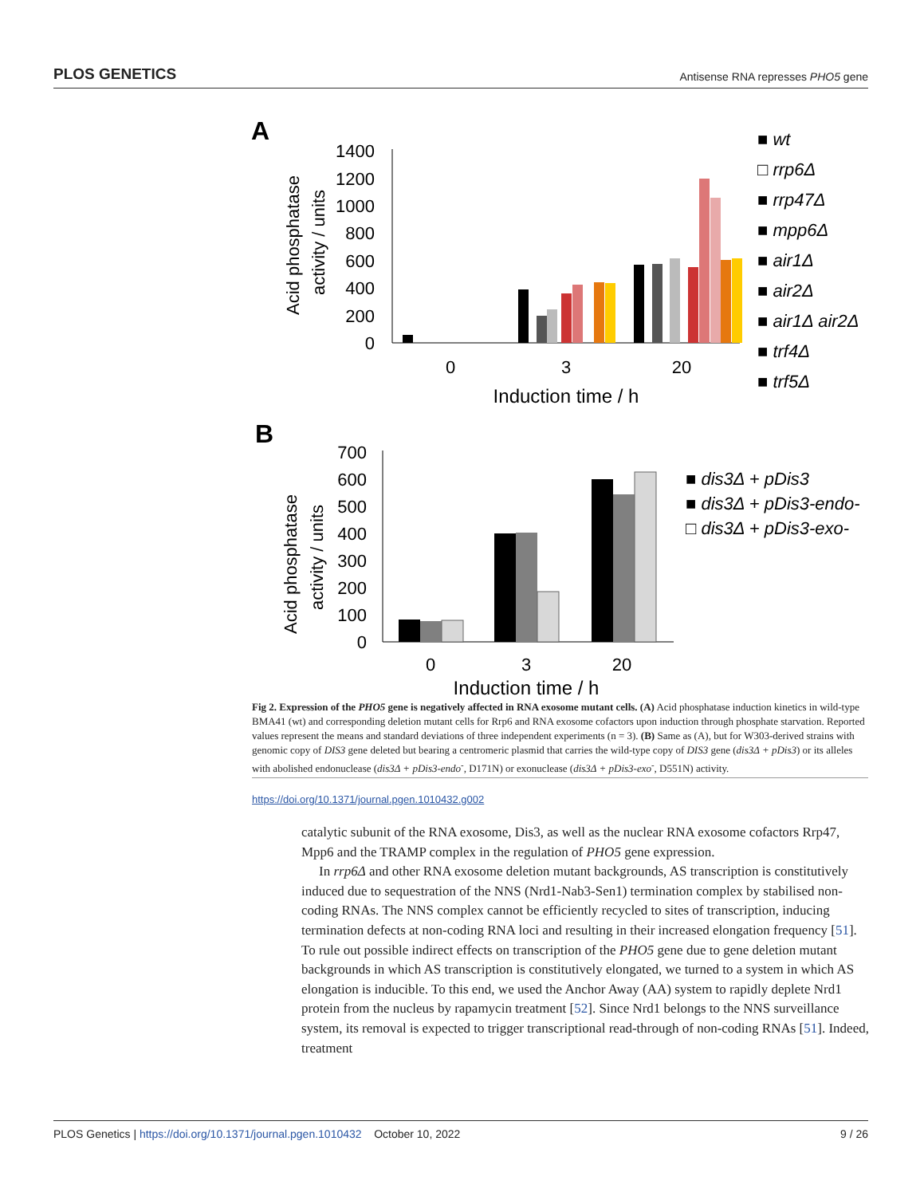PLOS GENETICS Antisense RNA represses PHO5 gene
A
Acid phosphatase
activity / units
1400
1200
1000
800
600
400
200
0
0
3
20
Induction time / h
■ wt
□ rrp6Δ
■ rrp47Δ
■ mpp6Δ
■ air1Δ
■ air2Δ
■ air1Δ air2Δ
■ trf4Δ
■ trf5Δ
B
Acid phosphatase
activity / units
700
600
500
400
300
200
100
0
0
3
20
Induction time / h
■ dis3Δ + pDis3
■ dis3Δ + pDis3-endo-
□ dis3Δ + pDis3-exo-
Fig 2. Expression of the PHO5 gene is negatively affected in RNA exosome mutant cells. (A) Acid phosphatase induction kinetics in wild-type BMA41 (wt) and corresponding deletion mutant cells for Rrp6 and RNA exosome cofactors upon induction through phosphate starvation. Reported values represent the means and standard deviations of three independent experiments (n = 3). (B) Same as (A), but for W303-derived strains with genomic copy of DIS3 gene deleted but bearing a centromeric plasmid that carries the wild-type copy of DIS3 gene (dis3Δ + pDis3) or its alleles with abolished endonuclease (dis3Δ + pDis3-endo<sup>-</sup>, D171N) or exonuclease (dis3Δ + pDis3-exo<sup>-</sup>, D551N) activity.
https://doi.org/10.1371/journal.pgen.1010432.g002
catalytic subunit of the RNA exosome, Dis3, as well as the nuclear RNA exosome cofactors Rrp47, Mpp6 and the TRAMP complex in the regulation of PHO5 gene expression.
In rrp6Δ and other RNA exosome deletion mutant backgrounds, AS transcription is constitutively induced due to sequestration of the NNS (Nrd1-Nab3-Sen1) termination complex by stabilised non-coding RNAs. The NNS complex cannot be efficiently recycled to sites of transcription, inducing termination defects at non-coding RNA loci and resulting in their increased elongation frequency [51]. To rule out possible indirect effects on transcription of the PHO5 gene due to gene deletion mutant backgrounds in which AS transcription is constitutively elongated, we turned to a system in which AS elongation is inducible. To this end, we used the Anchor Away (AA) system to rapidly deplete Nrd1 protein from the nucleus by rapamycin treatment [52]. Since Nrd1 belongs to the NNS surveillance system, its removal is expected to trigger transcriptional read-through of non-coding RNAs [51]. Indeed, treatment
PLOS Genetics | https://doi.org/10.1371/journal.pgen.1010432 October 10, 2022 9 / 26